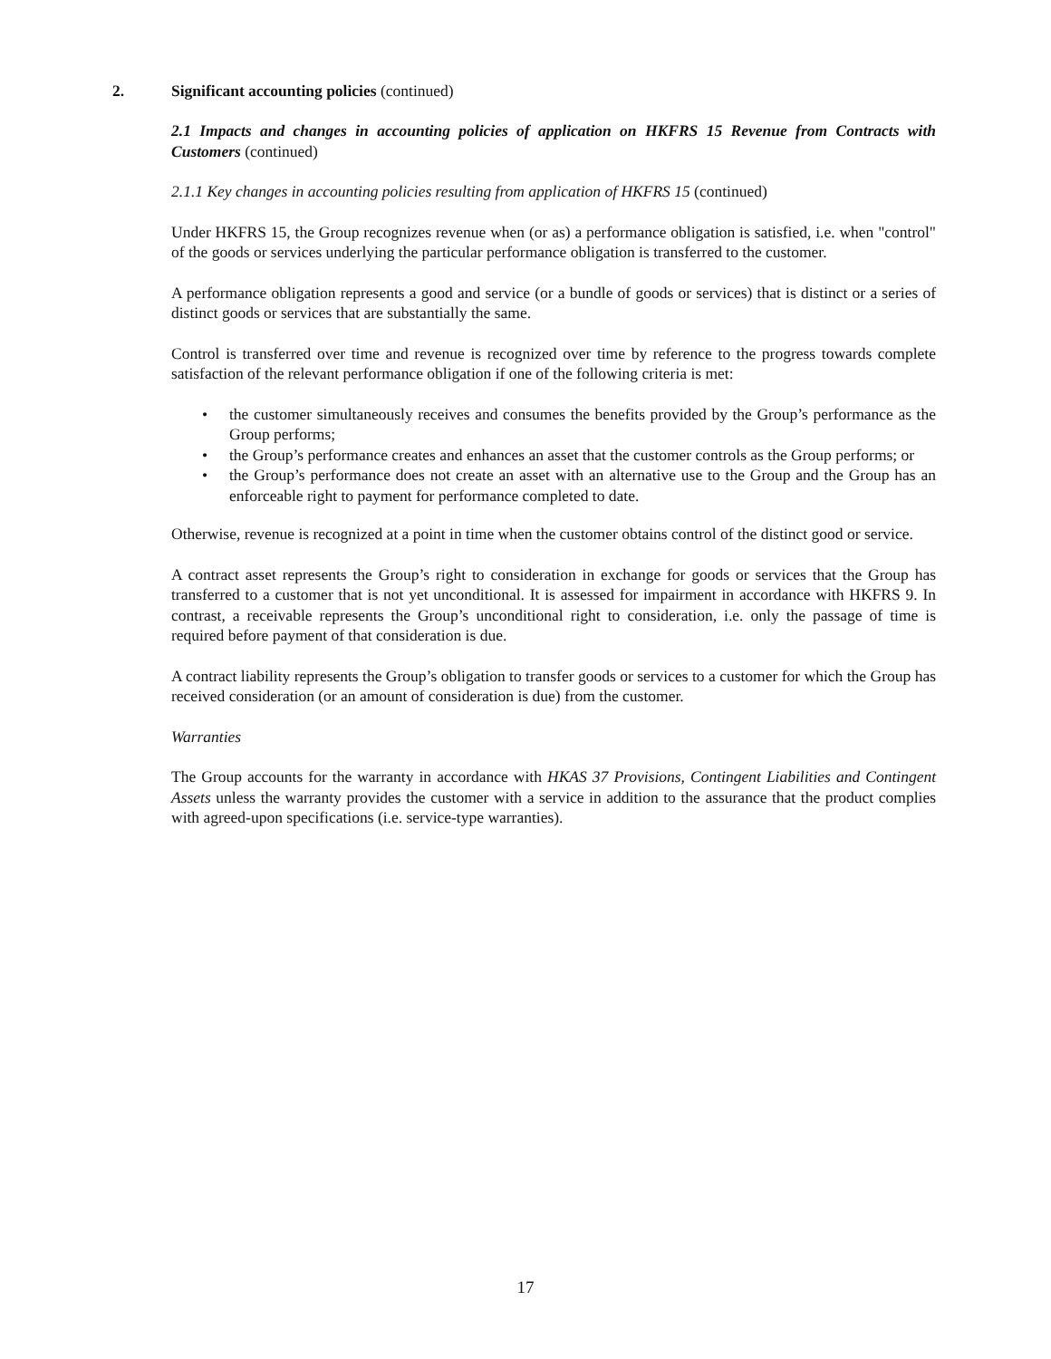2. Significant accounting policies (continued)
2.1 Impacts and changes in accounting policies of application on HKFRS 15 Revenue from Contracts with Customers (continued)
2.1.1 Key changes in accounting policies resulting from application of HKFRS 15 (continued)
Under HKFRS 15, the Group recognizes revenue when (or as) a performance obligation is satisfied, i.e. when "control" of the goods or services underlying the particular performance obligation is transferred to the customer.
A performance obligation represents a good and service (or a bundle of goods or services) that is distinct or a series of distinct goods or services that are substantially the same.
Control is transferred over time and revenue is recognized over time by reference to the progress towards complete satisfaction of the relevant performance obligation if one of the following criteria is met:
• the customer simultaneously receives and consumes the benefits provided by the Group’s performance as the Group performs;
• the Group’s performance creates and enhances an asset that the customer controls as the Group performs; or
• the Group’s performance does not create an asset with an alternative use to the Group and the Group has an enforceable right to payment for performance completed to date.
Otherwise, revenue is recognized at a point in time when the customer obtains control of the distinct good or service.
A contract asset represents the Group’s right to consideration in exchange for goods or services that the Group has transferred to a customer that is not yet unconditional. It is assessed for impairment in accordance with HKFRS 9. In contrast, a receivable represents the Group’s unconditional right to consideration, i.e. only the passage of time is required before payment of that consideration is due.
A contract liability represents the Group’s obligation to transfer goods or services to a customer for which the Group has received consideration (or an amount of consideration is due) from the customer.
Warranties
The Group accounts for the warranty in accordance with HKAS 37 Provisions, Contingent Liabilities and Contingent Assets unless the warranty provides the customer with a service in addition to the assurance that the product complies with agreed-upon specifications (i.e. service-type warranties).
17